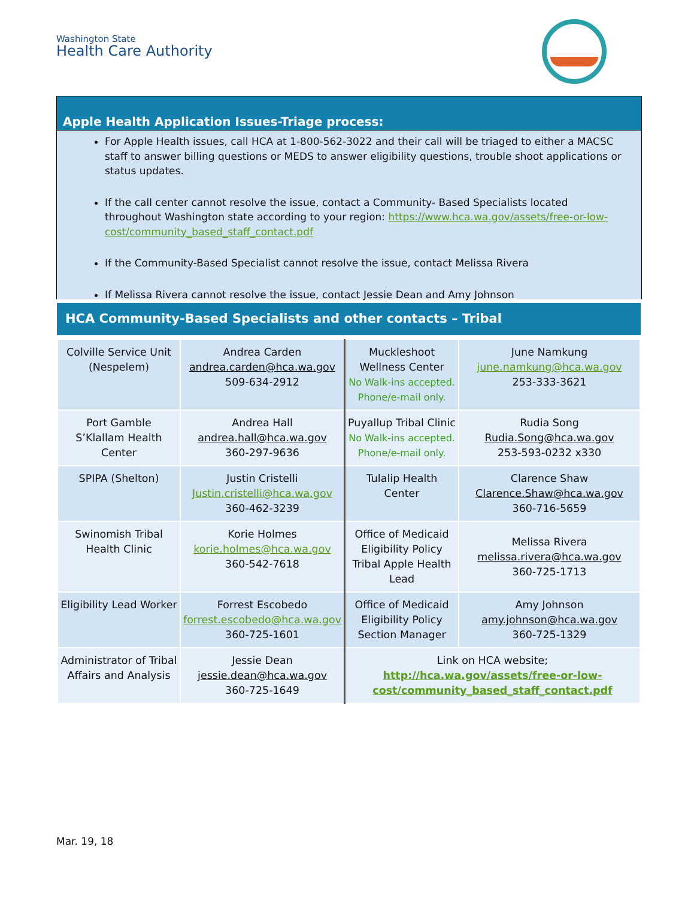Washington State
Health Care Authority
Apple Health Application Issues-Triage process:
For Apple Health issues, call HCA at 1-800-562-3022 and their call will be triaged to either a MACSC staff to answer billing questions or MEDS to answer eligibility questions, trouble shoot applications or status updates.
If the call center cannot resolve the issue, contact a Community- Based Specialists located throughout Washington state according to your region: https://www.hca.wa.gov/assets/free-or-low-cost/community_based_staff_contact.pdf
If the Community-Based Specialist cannot resolve the issue, contact Melissa Rivera
If Melissa Rivera cannot resolve the issue, contact Jessie Dean and Amy Johnson
HCA Community-Based Specialists and other contacts – Tribal
| Colville Service Unit (Nespelem) | Andrea Carden andrea.carden@hca.wa.gov 509-634-2912 | Muckleshoot Wellness Center No Walk-ins accepted. Phone/e-mail only. | June Namkung june.namkung@hca.wa.gov 253-333-3621 |
| Port Gamble S’Klallam Health Center | Andrea Hall andrea.hall@hca.wa.gov 360-297-9636 | Puyallup Tribal Clinic No Walk-ins accepted. Phone/e-mail only. | Rudia Song Rudia.Song@hca.wa.gov 253-593-0232 x330 |
| SPIPA (Shelton) | Justin Cristelli Justin.cristelli@hca.wa.gov 360-462-3239 | Tulalip Health Center | Clarence Shaw Clarence.Shaw@hca.wa.gov 360-716-5659 |
| Swinomish Tribal Health Clinic | Korie Holmes korie.holmes@hca.wa.gov 360-542-7618 | Office of Medicaid Eligibility Policy Tribal Apple Health Lead | Melissa Rivera melissa.rivera@hca.wa.gov 360-725-1713 |
| Eligibility Lead Worker | Forrest Escobedo forrest.escobedo@hca.wa.gov 360-725-1601 | Office of Medicaid Eligibility Policy Section Manager | Amy Johnson amy.johnson@hca.wa.gov 360-725-1329 |
| Administrator of Tribal Affairs and Analysis | Jessie Dean jessie.dean@hca.wa.gov 360-725-1649 | Link on HCA website; http://hca.wa.gov/assets/free-or-low-cost/community_based_staff_contact.pdf | |
Mar. 19, 18